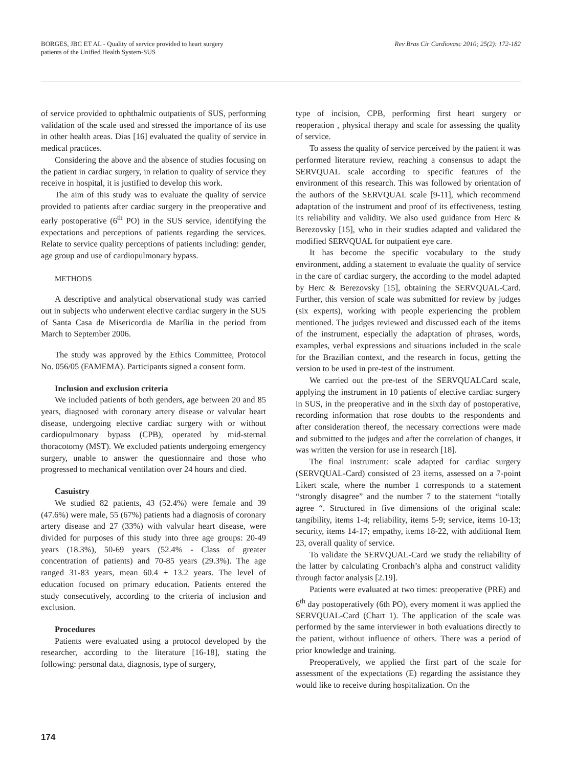BORGES, JBC ET AL - Quality of service provided to heart surgery
patients of the Unified Health System-SUS
Rev Bras Cir Cardiovasc 2010; 25(2): 172-182
of service provided to ophthalmic outpatients of SUS, performing validation of the scale used and stressed the importance of its use in other health areas. Dias [16] evaluated the quality of service in medical practices.
Considering the above and the absence of studies focusing on the patient in cardiac surgery, in relation to quality of service they receive in hospital, it is justified to develop this work.
The aim of this study was to evaluate the quality of service provided to patients after cardiac surgery in the preoperative and early postoperative (6<sup>th</sup> PO) in the SUS service, identifying the expectations and perceptions of patients regarding the services. Relate to service quality perceptions of patients including: gender, age group and use of cardiopulmonary bypass.
METHODS
A descriptive and analytical observational study was carried out in subjects who underwent elective cardiac surgery in the SUS of Santa Casa de Misericordia de Marília in the period from March to September 2006.
The study was approved by the Ethics Committee, Protocol No. 056/05 (FAMEMA). Participants signed a consent form.
Inclusion and exclusion criteria
We included patients of both genders, age between 20 and 85 years, diagnosed with coronary artery disease or valvular heart disease, undergoing elective cardiac surgery with or without cardiopulmonary bypass (CPB), operated by mid-sternal thoracotomy (MST). We excluded patients undergoing emergency surgery, unable to answer the questionnaire and those who progressed to mechanical ventilation over 24 hours and died.
Casuistry
We studied 82 patients, 43 (52.4%) were female and 39 (47.6%) were male, 55 (67%) patients had a diagnosis of coronary artery disease and 27 (33%) with valvular heart disease, were divided for purposes of this study into three age groups: 20-49 years (18.3%), 50-69 years (52.4% - Class of greater concentration of patients) and 70-85 years (29.3%). The age ranged 31-83 years, mean 60.4 ± 13.2 years. The level of education focused on primary education. Patients entered the study consecutively, according to the criteria of inclusion and exclusion.
Procedures
Patients were evaluated using a protocol developed by the researcher, according to the literature [16-18], stating the following: personal data, diagnosis, type of surgery,
type of incision, CPB, performing first heart surgery or reoperation , physical therapy and scale for assessing the quality of service.
To assess the quality of service perceived by the patient it was performed literature review, reaching a consensus to adapt the SERVQUAL scale according to specific features of the environment of this research. This was followed by orientation of the authors of the SERVQUAL scale [9-11], which recommend adaptation of the instrument and proof of its effectiveness, testing its reliability and validity. We also used guidance from Herc & Berezovsky [15], who in their studies adapted and validated the modified SERVQUAL for outpatient eye care.
It has become the specific vocabulary to the study environment, adding a statement to evaluate the quality of service in the care of cardiac surgery, the according to the model adapted by Herc & Berezovsky [15], obtaining the SERVQUAL-Card. Further, this version of scale was submitted for review by judges (six experts), working with people experiencing the problem mentioned. The judges reviewed and discussed each of the items of the instrument, especially the adaptation of phrases, words, examples, verbal expressions and situations included in the scale for the Brazilian context, and the research in focus, getting the version to be used in pre-test of the instrument.
We carried out the pre-test of the SERVQUALCard scale, applying the instrument in 10 patients of elective cardiac surgery in SUS, in the preoperative and in the sixth day of postoperative, recording information that rose doubts to the respondents and after consideration thereof, the necessary corrections were made and submitted to the judges and after the correlation of changes, it was written the version for use in research [18].
The final instrument: scale adapted for cardiac surgery (SERVQUAL-Card) consisted of 23 items, assessed on a 7-point Likert scale, where the number 1 corresponds to a statement “strongly disagree” and the number 7 to the statement “totally agree “. Structured in five dimensions of the original scale: tangibility, items 1-4; reliability, items 5-9; service, items 10-13; security, items 14-17; empathy, items 18-22, with additional Item 23, overall quality of service.
To validate the SERVQUAL-Card we study the reliability of the latter by calculating Cronbach’s alpha and construct validity through factor analysis [2.19].
Patients were evaluated at two times: preoperative (PRE) and 6<sup>th</sup> day postoperatively (6th PO), every moment it was applied the SERVQUAL-Card (Chart 1). The application of the scale was performed by the same interviewer in both evaluations directly to the patient, without influence of others. There was a period of prior knowledge and training.
Preoperatively, we applied the first part of the scale for assessment of the expectations (E) regarding the assistance they would like to receive during hospitalization. On the
174